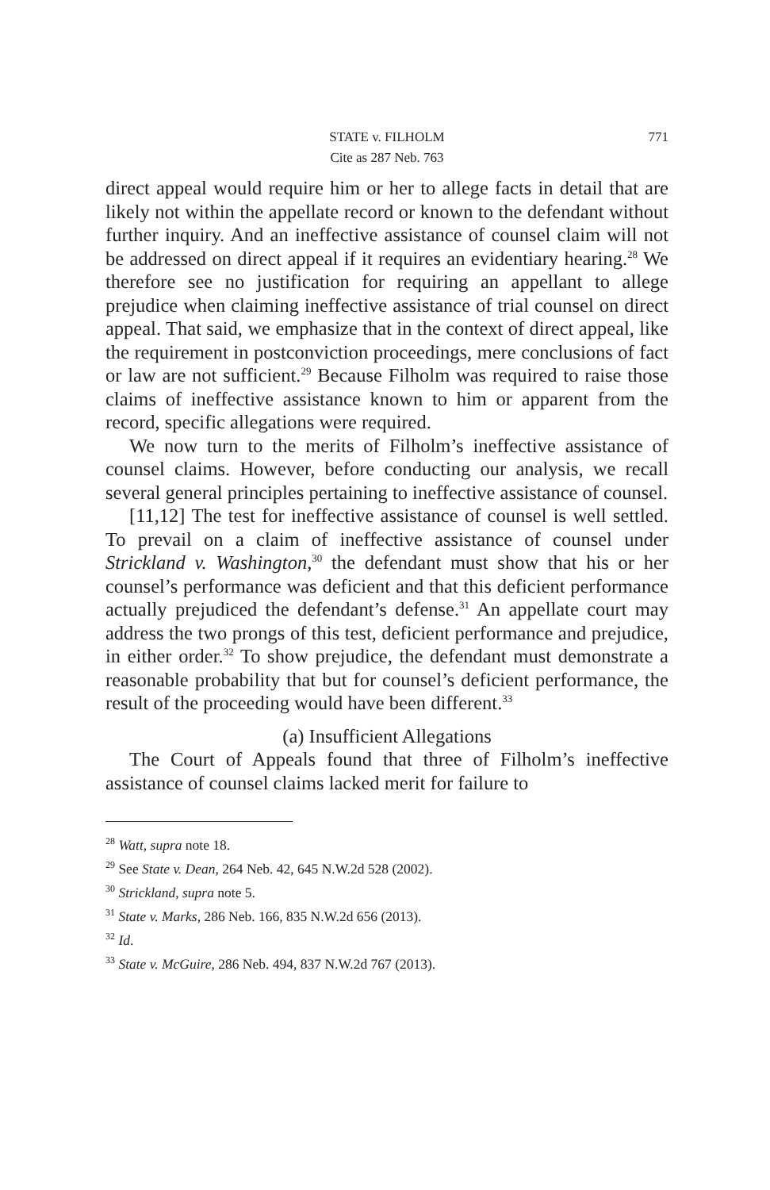STATE v. FILHOLM
771
Cite as 287 Neb. 763
direct appeal would require him or her to allege facts in detail that are likely not within the appellate record or known to the defendant without further inquiry. And an ineffective assistance of counsel claim will not be addressed on direct appeal if it requires an evidentiary hearing.<sup>28</sup> We therefore see no justification for requiring an appellant to allege prejudice when claiming ineffective assistance of trial counsel on direct appeal. That said, we emphasize that in the context of direct appeal, like the requirement in postconviction proceedings, mere conclusions of fact or law are not sufficient.<sup>29</sup> Because Filholm was required to raise those claims of ineffective assistance known to him or apparent from the record, specific allegations were required.
We now turn to the merits of Filholm’s ineffective assistance of counsel claims. However, before conducting our analysis, we recall several general principles pertaining to ineffective assistance of counsel.
[11,12] The test for ineffective assistance of counsel is well settled. To prevail on a claim of ineffective assistance of counsel under Strickland v. Washington,<sup>30</sup> the defendant must show that his or her counsel’s performance was deficient and that this deficient performance actually prejudiced the defendant’s defense.<sup>31</sup> An appellate court may address the two prongs of this test, deficient performance and prejudice, in either order.<sup>32</sup> To show prejudice, the defendant must demonstrate a reasonable probability that but for counsel’s deficient performance, the result of the proceeding would have been different.<sup>33</sup>
(a) Insufficient Allegations
The Court of Appeals found that three of Filholm’s ineffective assistance of counsel claims lacked merit for failure to
<sup>28</sup> Watt, supra note 18.
<sup>29</sup> See State v. Dean, 264 Neb. 42, 645 N.W.2d 528 (2002).
<sup>30</sup> Strickland, supra note 5.
<sup>31</sup> State v. Marks, 286 Neb. 166, 835 N.W.2d 656 (2013).
<sup>32</sup> Id.
<sup>33</sup> State v. McGuire, 286 Neb. 494, 837 N.W.2d 767 (2013).